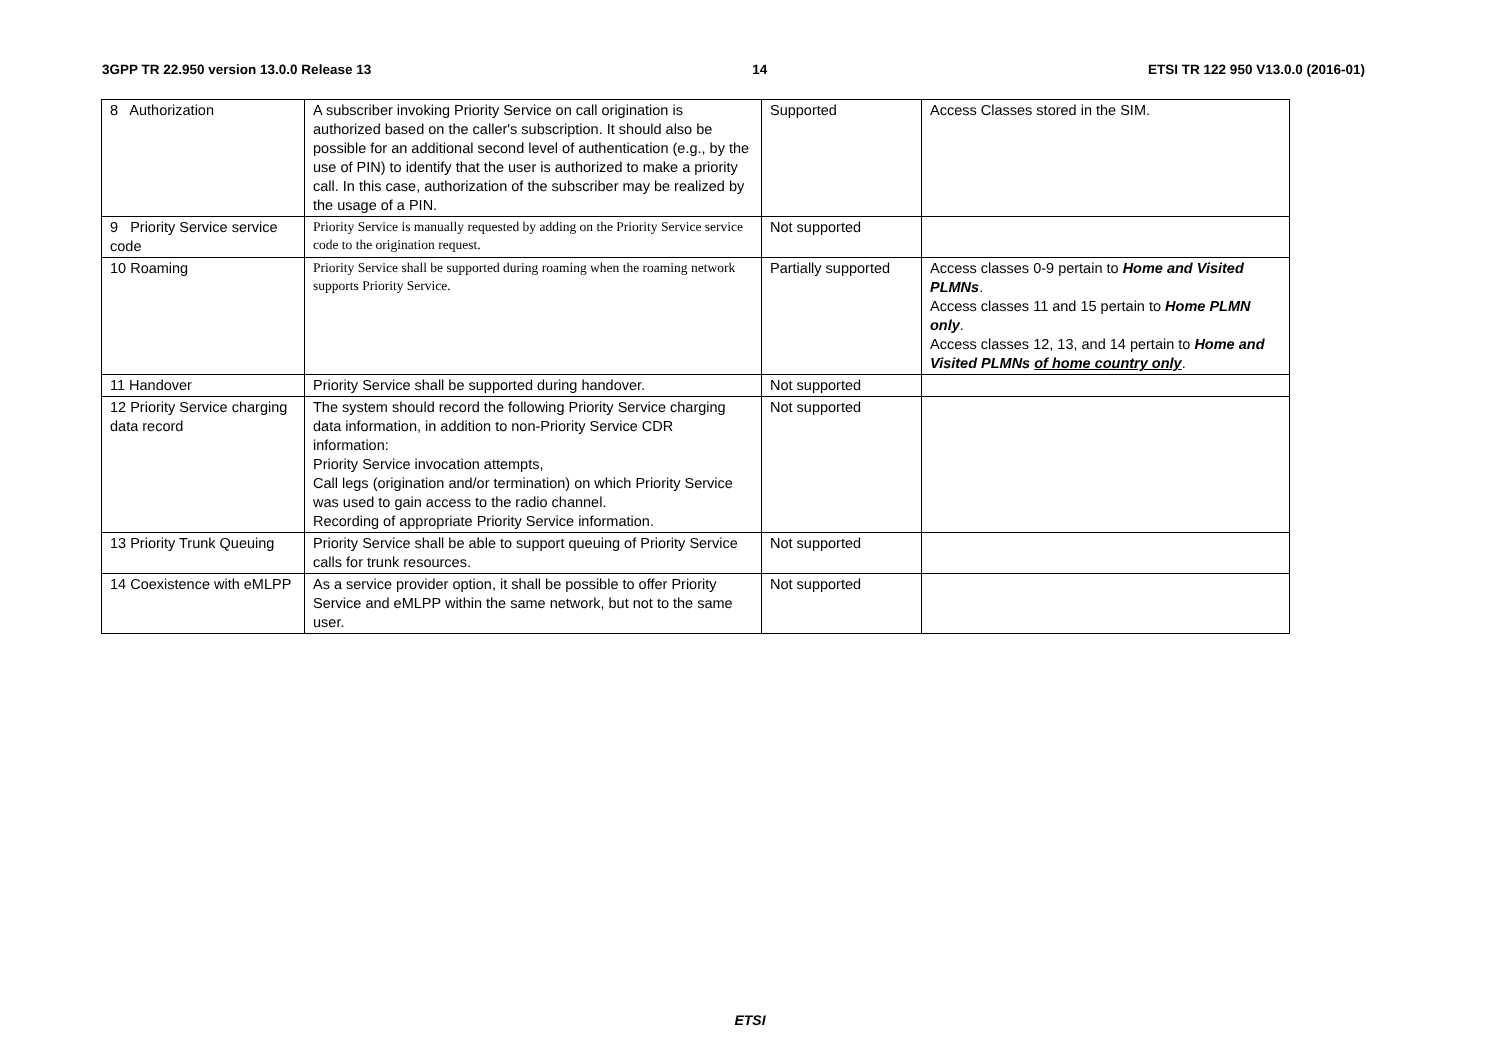3GPP TR 22.950 version 13.0.0 Release 13 14 ETSI TR 122 950 V13.0.0 (2016-01)
| 8 Authorization | A subscriber invoking Priority Service on call origination is authorized based on the caller's subscription. It should also be possible for an additional second level of authentication (e.g., by the use of PIN) to identify that the user is authorized to make a priority call. In this case, authorization of the subscriber may be realized by the usage of a PIN. | Supported | Access Classes stored in the SIM. |
| 9 Priority Service service code | Priority Service is manually requested by adding on the Priority Service service code to the origination request. | Not supported | |
| 10 Roaming | Priority Service shall be supported during roaming when the roaming network supports Priority Service. | Partially supported | Access classes 0-9 pertain to Home and Visited PLMNs . Access classes 11 and 15 pertain to Home PLMN only . Access classes 12, 13, and 14 pertain to Home and Visited PLMNs of home country only . |
| 11 Handover | Priority Service shall be supported during handover. | Not supported | |
| 12 Priority Service charging data record | The system should record the following Priority Service charging data information, in addition to non-Priority Service CDR information: Priority Service invocation attempts, Call legs (origination and/or termination) on which Priority Service was used to gain access to the radio channel. Recording of appropriate Priority Service information. | Not supported | |
| 13 Priority Trunk Queuing | Priority Service shall be able to support queuing of Priority Service calls for trunk resources. | Not supported | |
| 14 Coexistence with eMLPP | As a service provider option, it shall be possible to offer Priority Service and eMLPP within the same network, but not to the same user. | Not supported | |
ETSI